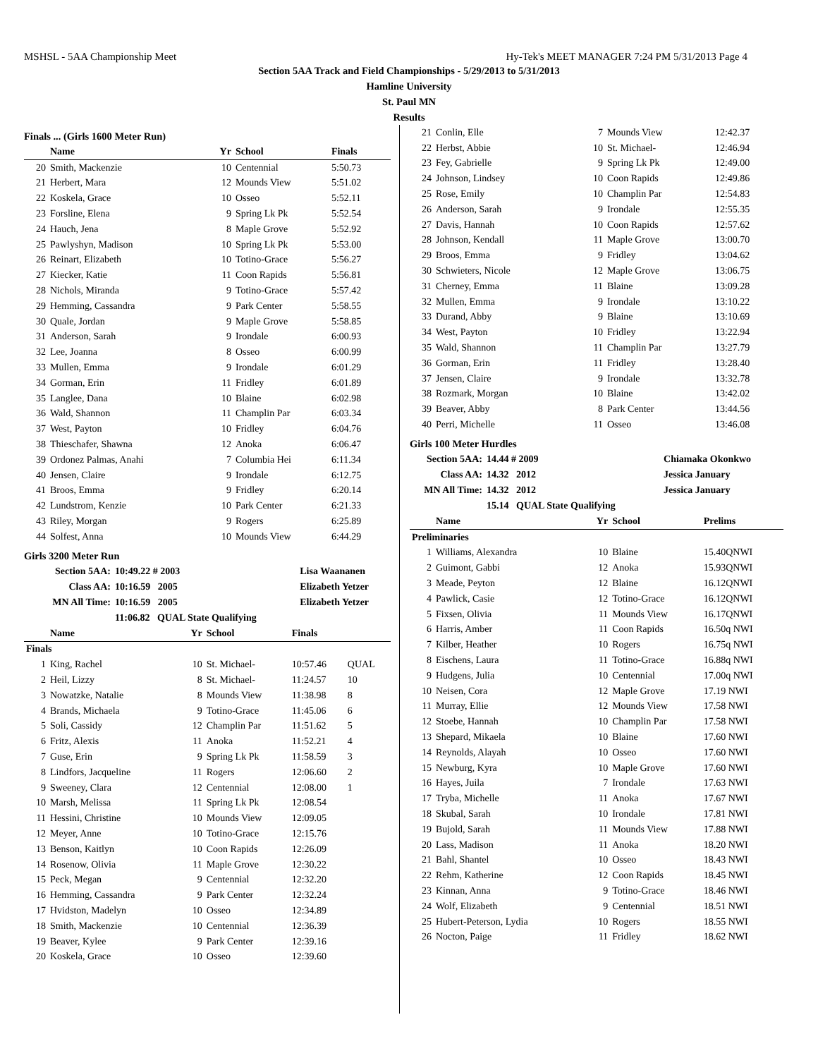MSHSL - 5AA Championship Meet Hy-Tek's MEET MANAGER 7:24 PM 5/31/2013 Page 4
Section 5AA Track and Field Championships - 5/29/2013 to 5/31/2013
Hamline University
St. Paul MN
Results
Finals ... (Girls 1600 Meter Run)
| | Name | Yr | School | Finals | |
| --- | --- | --- | --- | --- | --- |
| 20 | Smith, Mackenzie | 10 | Centennial | 5:50.73 | |
| 21 | Herbert, Mara | 12 | Mounds View | 5:51.02 | |
| 22 | Koskela, Grace | 10 | Osseo | 5:52.11 | |
| 23 | Forsline, Elena | 9 | Spring Lk Pk | 5:52.54 | |
| 24 | Hauch, Jena | 8 | Maple Grove | 5:52.92 | |
| 25 | Pawlyshyn, Madison | 10 | Spring Lk Pk | 5:53.00 | |
| 26 | Reinart, Elizabeth | 10 | Totino-Grace | 5:56.27 | |
| 27 | Kiecker, Katie | 11 | Coon Rapids | 5:56.81 | |
| 28 | Nichols, Miranda | 9 | Totino-Grace | 5:57.42 | |
| 29 | Hemming, Cassandra | 9 | Park Center | 5:58.55 | |
| 30 | Quale, Jordan | 9 | Maple Grove | 5:58.85 | |
| 31 | Anderson, Sarah | 9 | Irondale | 6:00.93 | |
| 32 | Lee, Joanna | 8 | Osseo | 6:00.99 | |
| 33 | Mullen, Emma | 9 | Irondale | 6:01.29 | |
| 34 | Gorman, Erin | 11 | Fridley | 6:01.89 | |
| 35 | Langlee, Dana | 10 | Blaine | 6:02.98 | |
| 36 | Wald, Shannon | 11 | Champlin Par | 6:03.34 | |
| 37 | West, Payton | 10 | Fridley | 6:04.76 | |
| 38 | Thieschafer, Shawna | 12 | Anoka | 6:06.47 | |
| 39 | Ordonez Palmas, Anahi | 7 | Columbia Hei | 6:11.34 | |
| 40 | Jensen, Claire | 9 | Irondale | 6:12.75 | |
| 41 | Broos, Emma | 9 | Fridley | 6:20.14 | |
| 42 | Lundstrom, Kenzie | 10 | Park Center | 6:21.33 | |
| 43 | Riley, Morgan | 9 | Rogers | 6:25.89 | |
| 44 | Solfest, Anna | 10 | Mounds View | 6:44.29 | |
Girls 3200 Meter Run
| Section 5AA: | 10:49.22 # 2003 | Lisa Waananen |
| Class AA: | 10:16.59 2005 | Elizabeth Yetzer |
| MN All Time: | 10:16.59 2005 | Elizabeth Yetzer |
| | 11:06.82 QUAL State Qualifying | |
| | Name | Yr | School | Finals | |
| --- | --- | --- | --- | --- | --- |
| Finals | | | | | |
| 1 | King, Rachel | 10 | St. Michael- | 10:57.46 | QUAL |
| 2 | Heil, Lizzy | 8 | St. Michael- | 11:24.57 | 10 |
| 3 | Nowatzke, Natalie | 8 | Mounds View | 11:38.98 | 8 |
| 4 | Brands, Michaela | 9 | Totino-Grace | 11:45.06 | 6 |
| 5 | Soli, Cassidy | 12 | Champlin Par | 11:51.62 | 5 |
| 6 | Fritz, Alexis | 11 | Anoka | 11:52.21 | 4 |
| 7 | Guse, Erin | 9 | Spring Lk Pk | 11:58.59 | 3 |
| 8 | Lindfors, Jacqueline | 11 | Rogers | 12:06.60 | 2 |
| 9 | Sweeney, Clara | 12 | Centennial | 12:08.00 | 1 |
| 10 | Marsh, Melissa | 11 | Spring Lk Pk | 12:08.54 | |
| 11 | Hessini, Christine | 10 | Mounds View | 12:09.05 | |
| 12 | Meyer, Anne | 10 | Totino-Grace | 12:15.76 | |
| 13 | Benson, Kaitlyn | 10 | Coon Rapids | 12:26.09 | |
| 14 | Rosenow, Olivia | 11 | Maple Grove | 12:30.22 | |
| 15 | Peck, Megan | 9 | Centennial | 12:32.20 | |
| 16 | Hemming, Cassandra | 9 | Park Center | 12:32.24 | |
| 17 | Hvidston, Madelyn | 10 | Osseo | 12:34.89 | |
| 18 | Smith, Mackenzie | 10 | Centennial | 12:36.39 | |
| 19 | Beaver, Kylee | 9 | Park Center | 12:39.16 | |
| 20 | Koskela, Grace | 10 | Osseo | 12:39.60 | |
| 21 | Conlin, Elle | 7 | Mounds View | 12:42.37 |
| 22 | Herbst, Abbie | 10 | St. Michael- | 12:46.94 |
| 23 | Fey, Gabrielle | 9 | Spring Lk Pk | 12:49.00 |
| 24 | Johnson, Lindsey | 10 | Coon Rapids | 12:49.86 |
| 25 | Rose, Emily | 10 | Champlin Par | 12:54.83 |
| 26 | Anderson, Sarah | 9 | Irondale | 12:55.35 |
| 27 | Davis, Hannah | 10 | Coon Rapids | 12:57.62 |
| 28 | Johnson, Kendall | 11 | Maple Grove | 13:00.70 |
| 29 | Broos, Emma | 9 | Fridley | 13:04.62 |
| 30 | Schwieters, Nicole | 12 | Maple Grove | 13:06.75 |
| 31 | Cherney, Emma | 11 | Blaine | 13:09.28 |
| 32 | Mullen, Emma | 9 | Irondale | 13:10.22 |
| 33 | Durand, Abby | 9 | Blaine | 13:10.69 |
| 34 | West, Payton | 10 | Fridley | 13:22.94 |
| 35 | Wald, Shannon | 11 | Champlin Par | 13:27.79 |
| 36 | Gorman, Erin | 11 | Fridley | 13:28.40 |
| 37 | Jensen, Claire | 9 | Irondale | 13:32.78 |
| 38 | Rozmark, Morgan | 10 | Blaine | 13:42.02 |
| 39 | Beaver, Abby | 8 | Park Center | 13:44.56 |
| 40 | Perri, Michelle | 11 | Osseo | 13:46.08 |
Girls 100 Meter Hurdles
| Section 5AA: | 14.44 # 2009 | Chiamaka Okonkwo |
| Class AA: | 14.32 2012 | Jessica January |
| MN All Time: | 14.32 2012 | Jessica January |
| | 15.14 QUAL State Qualifying | |
| | Name | Yr | School | Prelims |
| --- | --- | --- | --- | --- |
| Preliminaries | | | | |
| 1 | Williams, Alexandra | 10 | Blaine | 15.40QNWI |
| 2 | Guimont, Gabbi | 12 | Anoka | 15.93QNWI |
| 3 | Meade, Peyton | 12 | Blaine | 16.12QNWI |
| 4 | Pawlick, Casie | 12 | Totino-Grace | 16.12QNWI |
| 5 | Fixsen, Olivia | 11 | Mounds View | 16.17QNWI |
| 6 | Harris, Amber | 11 | Coon Rapids | 16.50q NWI |
| 7 | Kilber, Heather | 10 | Rogers | 16.75q NWI |
| 8 | Eischens, Laura | 11 | Totino-Grace | 16.88q NWI |
| 9 | Hudgens, Julia | 10 | Centennial | 17.00q NWI |
| 10 | Neisen, Cora | 12 | Maple Grove | 17.19 NWI |
| 11 | Murray, Ellie | 12 | Mounds View | 17.58 NWI |
| 12 | Stoebe, Hannah | 10 | Champlin Par | 17.58 NWI |
| 13 | Shepard, Mikaela | 10 | Blaine | 17.60 NWI |
| 14 | Reynolds, Alayah | 10 | Osseo | 17.60 NWI |
| 15 | Newburg, Kyra | 10 | Maple Grove | 17.60 NWI |
| 16 | Hayes, Juila | 7 | Irondale | 17.63 NWI |
| 17 | Tryba, Michelle | 11 | Anoka | 17.67 NWI |
| 18 | Skubal, Sarah | 10 | Irondale | 17.81 NWI |
| 19 | Bujold, Sarah | 11 | Mounds View | 17.88 NWI |
| 20 | Lass, Madison | 11 | Anoka | 18.20 NWI |
| 21 | Bahl, Shantel | 10 | Osseo | 18.43 NWI |
| 22 | Rehm, Katherine | 12 | Coon Rapids | 18.45 NWI |
| 23 | Kinnan, Anna | 9 | Totino-Grace | 18.46 NWI |
| 24 | Wolf, Elizabeth | 9 | Centennial | 18.51 NWI |
| 25 | Hubert-Peterson, Lydia | 10 | Rogers | 18.55 NWI |
| 26 | Nocton, Paige | 11 | Fridley | 18.62 NWI |